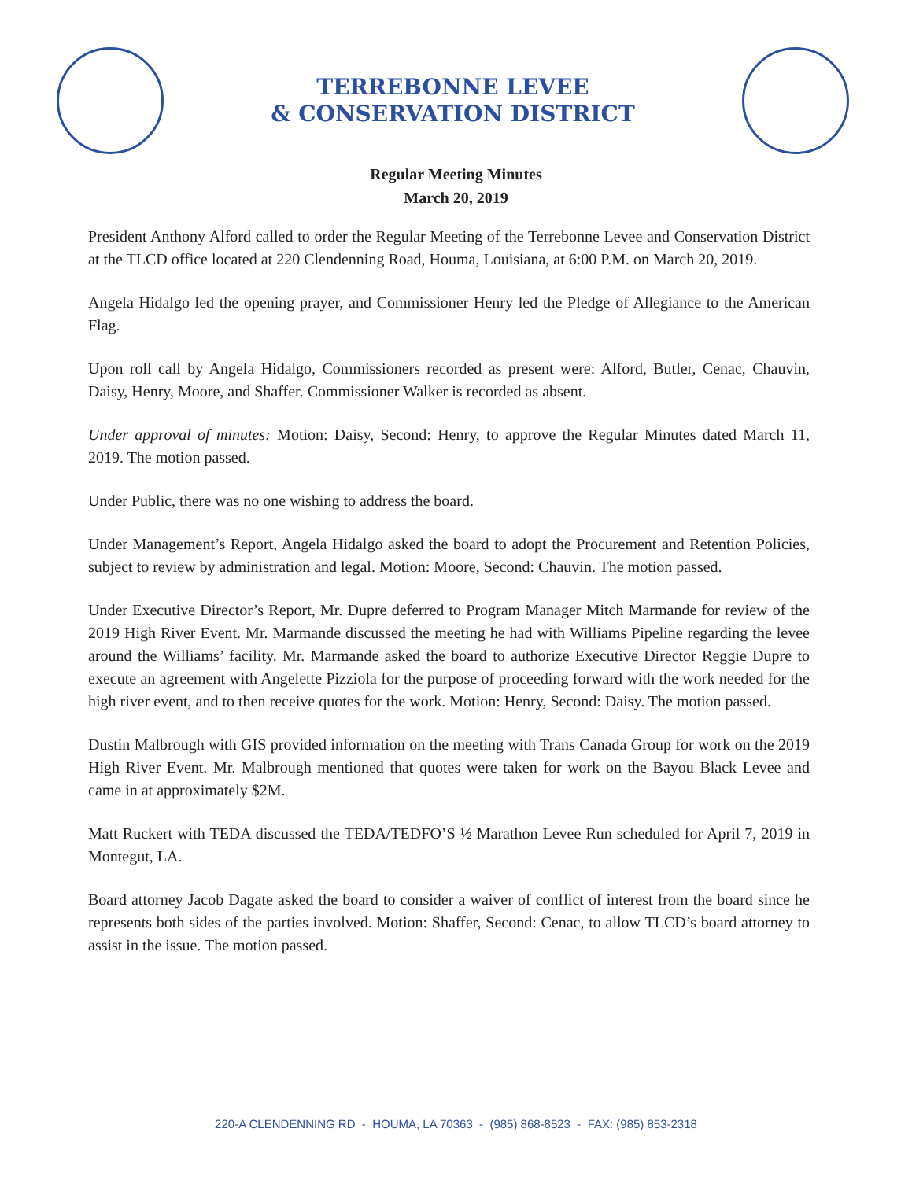TERREBONNE LEVEE
& CONSERVATION DISTRICT
Regular Meeting Minutes
March 20, 2019
President Anthony Alford called to order the Regular Meeting of the Terrebonne Levee and Conservation District at the TLCD office located at 220 Clendenning Road, Houma, Louisiana, at 6:00 P.M. on March 20, 2019.
Angela Hidalgo led the opening prayer, and Commissioner Henry led the Pledge of Allegiance to the American Flag.
Upon roll call by Angela Hidalgo, Commissioners recorded as present were: Alford, Butler, Cenac, Chauvin, Daisy, Henry, Moore, and Shaffer. Commissioner Walker is recorded as absent.
Under approval of minutes: Motion: Daisy, Second: Henry, to approve the Regular Minutes dated March 11, 2019. The motion passed.
Under Public, there was no one wishing to address the board.
Under Management’s Report, Angela Hidalgo asked the board to adopt the Procurement and Retention Policies, subject to review by administration and legal. Motion: Moore, Second: Chauvin. The motion passed.
Under Executive Director’s Report, Mr. Dupre deferred to Program Manager Mitch Marmande for review of the 2019 High River Event. Mr. Marmande discussed the meeting he had with Williams Pipeline regarding the levee around the Williams’ facility. Mr. Marmande asked the board to authorize Executive Director Reggie Dupre to execute an agreement with Angelette Pizziola for the purpose of proceeding forward with the work needed for the high river event, and to then receive quotes for the work. Motion: Henry, Second: Daisy. The motion passed.
Dustin Malbrough with GIS provided information on the meeting with Trans Canada Group for work on the 2019 High River Event. Mr. Malbrough mentioned that quotes were taken for work on the Bayou Black Levee and came in at approximately $2M.
Matt Ruckert with TEDA discussed the TEDA/TEDFO’S ½ Marathon Levee Run scheduled for April 7, 2019 in Montegut, LA.
Board attorney Jacob Dagate asked the board to consider a waiver of conflict of interest from the board since he represents both sides of the parties involved. Motion: Shaffer, Second: Cenac, to allow TLCD’s board attorney to assist in the issue. The motion passed.
220-A CLENDENNING RD - HOUMA, LA 70363 - (985) 868-8523 - FAX: (985) 853-2318